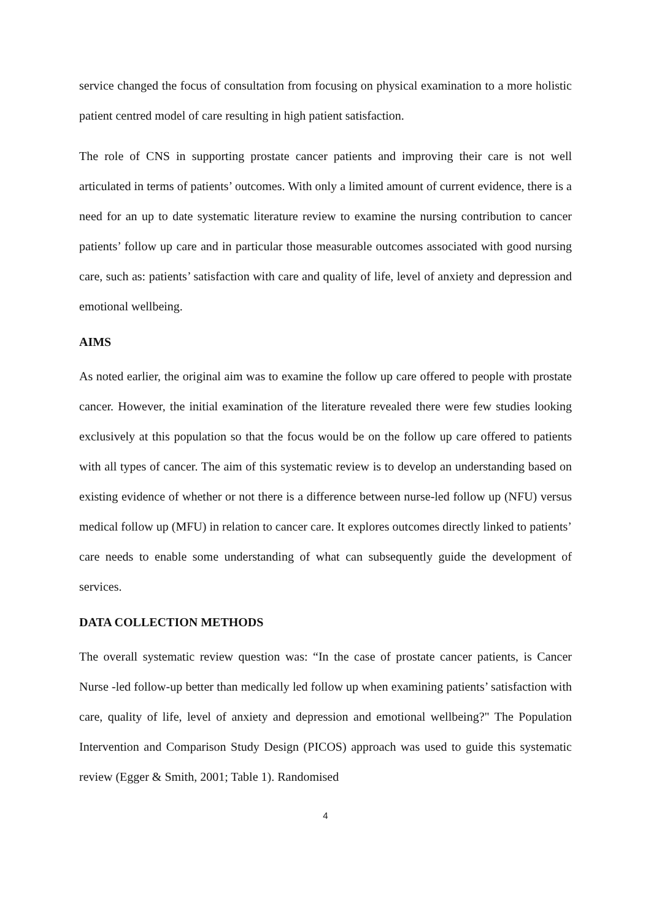service changed the focus of consultation from focusing on physical examination to a more holistic patient centred model of care resulting in high patient satisfaction.
The role of CNS in supporting prostate cancer patients and improving their care is not well articulated in terms of patients’ outcomes. With only a limited amount of current evidence, there is a need for an up to date systematic literature review to examine the nursing contribution to cancer patients’ follow up care and in particular those measurable outcomes associated with good nursing care, such as: patients’ satisfaction with care and quality of life, level of anxiety and depression and emotional wellbeing.
AIMS
As noted earlier, the original aim was to examine the follow up care offered to people with prostate cancer. However, the initial examination of the literature revealed there were few studies looking exclusively at this population so that the focus would be on the follow up care offered to patients with all types of cancer. The aim of this systematic review is to develop an understanding based on existing evidence of whether or not there is a difference between nurse-led follow up (NFU) versus medical follow up (MFU) in relation to cancer care. It explores outcomes directly linked to patients’ care needs to enable some understanding of what can subsequently guide the development of services.
DATA COLLECTION METHODS
The overall systematic review question was: “In the case of prostate cancer patients, is Cancer Nurse -led follow-up better than medically led follow up when examining patients’ satisfaction with care, quality of life, level of anxiety and depression and emotional wellbeing?" The Population Intervention and Comparison Study Design (PICOS) approach was used to guide this systematic review (Egger & Smith, 2001; Table 1). Randomised
4